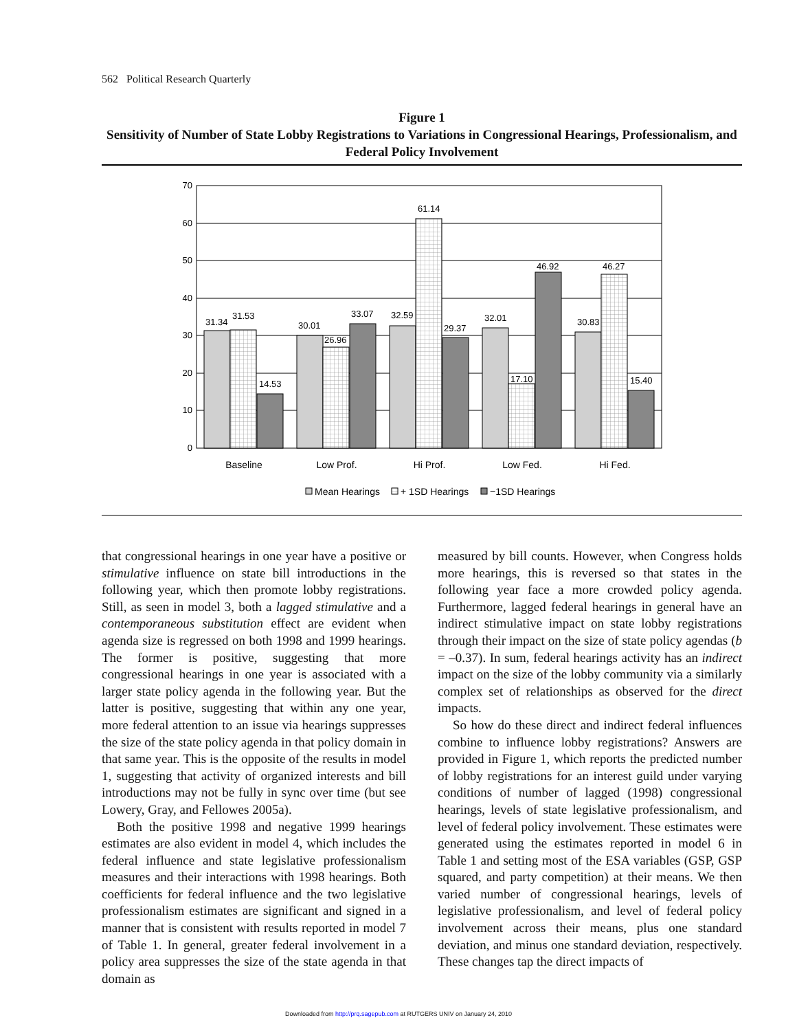562 Political Research Quarterly
Figure 1
Sensitivity of Number of State Lobby Registrations to Variations in Congressional Hearings, Professionalism, and Federal Policy Involvement
0
10
20
30
40
50
60
70
31.34
31.53
14.53
30.01
26.96
33.07
32.59
61.14
29.37
32.01
17.10
46.92
30.83
46.27
15.40
Baseline
Low Prof.
Hi Prof.
Low Fed.
Hi Fed.
Mean Hearings
+ 1SD Hearings
−1SD Hearings
that congressional hearings in one year have a positive or stimulative influence on state bill introductions in the following year, which then promote lobby registrations. Still, as seen in model 3, both a lagged stimulative and a contemporaneous substitution effect are evident when agenda size is regressed on both 1998 and 1999 hearings. The former is positive, suggesting that more congressional hearings in one year is associated with a larger state policy agenda in the following year. But the latter is positive, suggesting that within any one year, more federal attention to an issue via hearings suppresses the size of the state policy agenda in that policy domain in that same year. This is the opposite of the results in model 1, suggesting that activity of organized interests and bill introductions may not be fully in sync over time (but see Lowery, Gray, and Fellowes 2005a).
Both the positive 1998 and negative 1999 hearings estimates are also evident in model 4, which includes the federal influence and state legislative professionalism measures and their interactions with 1998 hearings. Both coefficients for federal influence and the two legislative professionalism estimates are significant and signed in a manner that is consistent with results reported in model 7 of Table 1. In general, greater federal involvement in a policy area suppresses the size of the state agenda in that domain as
measured by bill counts. However, when Congress holds more hearings, this is reversed so that states in the following year face a more crowded policy agenda. Furthermore, lagged federal hearings in general have an indirect stimulative impact on state lobby registrations through their impact on the size of state policy agendas (b = –0.37). In sum, federal hearings activity has an indirect impact on the size of the lobby community via a similarly complex set of relationships as observed for the direct impacts.
So how do these direct and indirect federal influences combine to influence lobby registrations? Answers are provided in Figure 1, which reports the predicted number of lobby registrations for an interest guild under varying conditions of number of lagged (1998) congressional hearings, levels of state legislative professionalism, and level of federal policy involvement. These estimates were generated using the estimates reported in model 6 in Table 1 and setting most of the ESA variables (GSP, GSP squared, and party competition) at their means. We then varied number of congressional hearings, levels of legislative professionalism, and level of federal policy involvement across their means, plus one standard deviation, and minus one standard deviation, respectively. These changes tap the direct impacts of
Downloaded from http://prq.sagepub.com at RUTGERS UNIV on January 24, 2010